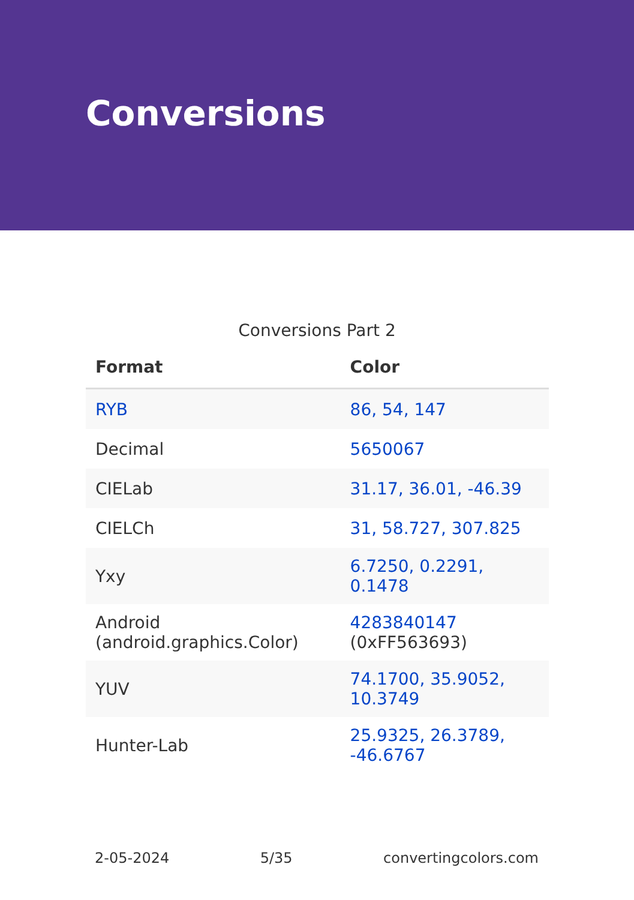Conversions
Conversions Part 2
| Format | Color |
| --- | --- |
| RYB | 86, 54, 147 |
| Decimal | 5650067 |
| CIELab | 31.17, 36.01, -46.39 |
| CIELCh | 31, 58.727, 307.825 |
| Yxy | 6.7250, 0.2291, 0.1478 |
| Android (android.graphics.Color) | 4283840147 (0xFF563693) |
| YUV | 74.1700, 35.9052, 10.3749 |
| Hunter-Lab | 25.9325, 26.3789, -46.6767 |
2-05-2024 5/35 convertingcolors.com